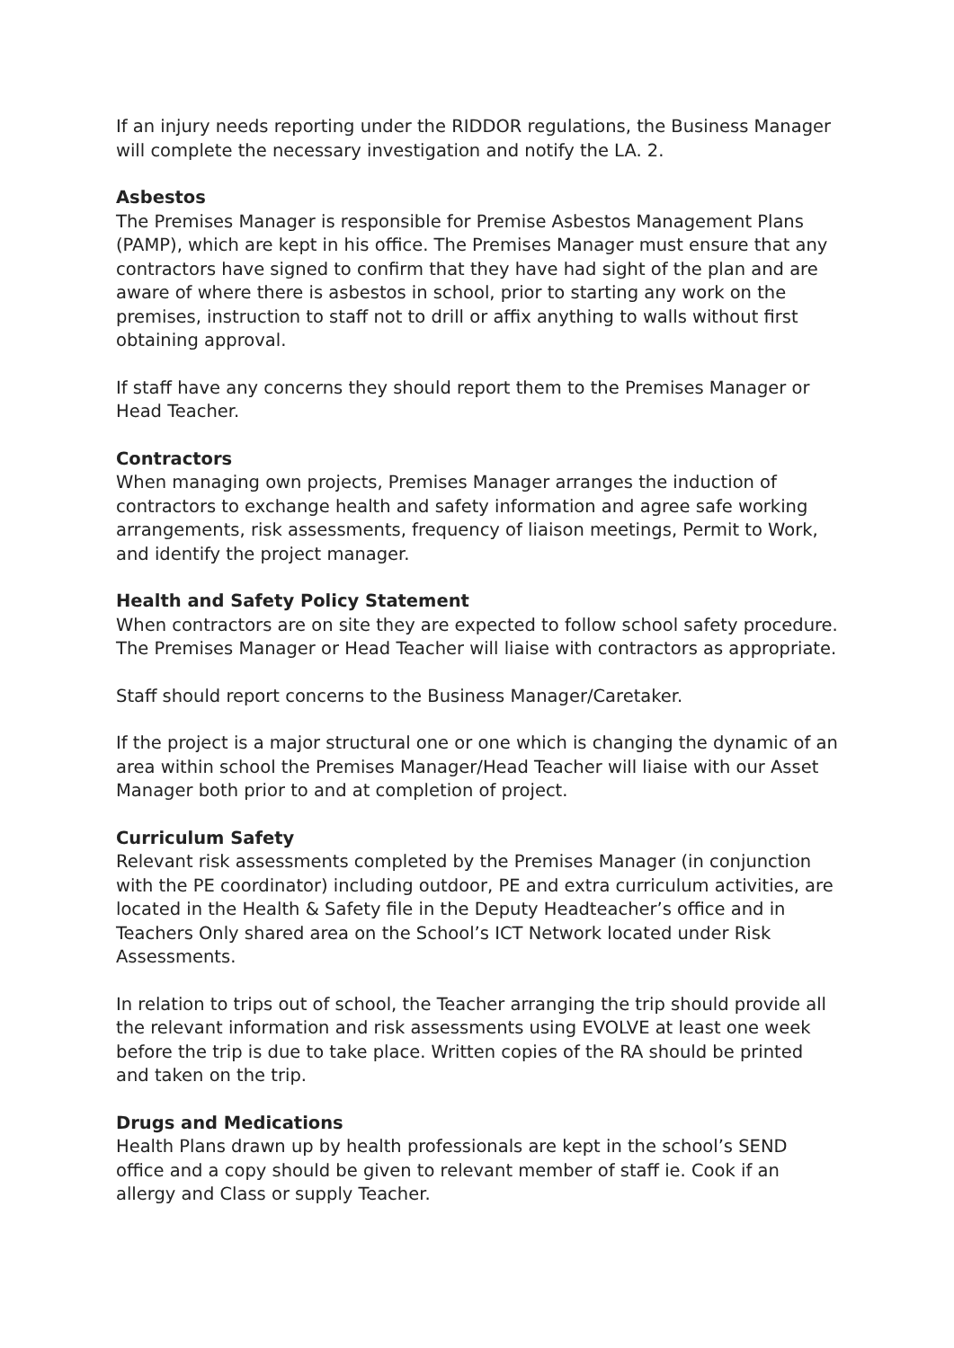If an injury needs reporting under the RIDDOR regulations, the Business Manager will complete the necessary investigation and notify the LA. 2.
Asbestos
The Premises Manager is responsible for Premise Asbestos Management Plans (PAMP), which are kept in his office. The Premises Manager must ensure that any contractors have signed to confirm that they have had sight of the plan and are aware of where there is asbestos in school, prior to starting any work on the premises, instruction to staff not to drill or affix anything to walls without first obtaining approval.
If staff have any concerns they should report them to the Premises Manager or Head Teacher.
Contractors
When managing own projects, Premises Manager arranges the induction of contractors to exchange health and safety information and agree safe working arrangements, risk assessments, frequency of liaison meetings, Permit to Work, and identify the project manager.
Health and Safety Policy Statement
When contractors are on site they are expected to follow school safety procedure. The Premises Manager or Head Teacher will liaise with contractors as appropriate.
Staff should report concerns to the Business Manager/Caretaker.
If the project is a major structural one or one which is changing the dynamic of an area within school the Premises Manager/Head Teacher will liaise with our Asset Manager both prior to and at completion of project.
Curriculum Safety
Relevant risk assessments completed by the Premises Manager (in conjunction with the PE coordinator) including outdoor, PE and extra curriculum activities, are located in the Health & Safety file in the Deputy Headteacher’s office and in Teachers Only shared area on the School’s ICT Network located under Risk Assessments.
In relation to trips out of school, the Teacher arranging the trip should provide all the relevant information and risk assessments using EVOLVE at least one week before the trip is due to take place. Written copies of the RA should be printed and taken on the trip.
Drugs and Medications
Health Plans drawn up by health professionals are kept in the school’s SEND office and a copy should be given to relevant member of staff ie. Cook if an allergy and Class or supply Teacher.